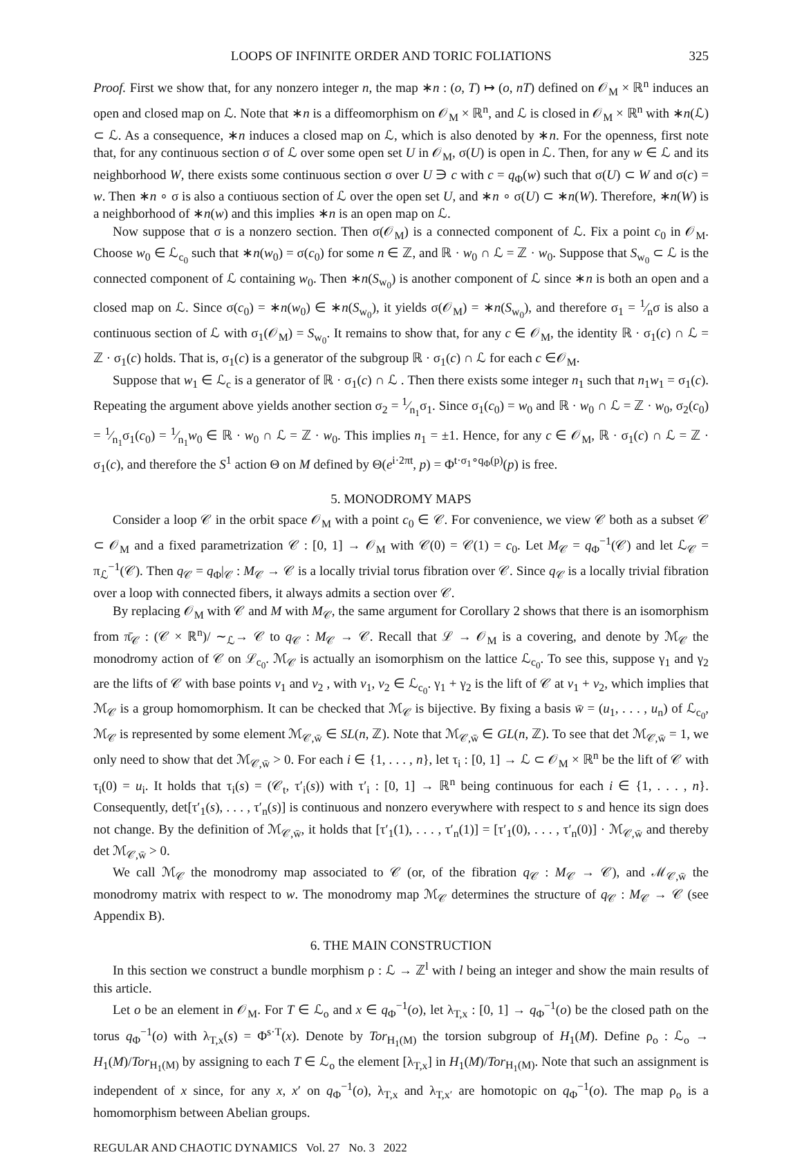LOOPS OF INFINITE ORDER AND TORIC FOLIATIONS 325
Proof. First we show that, for any nonzero integer n, the map ∗n : (o, T) ↦ (o, nT) defined on 𝒪<sub>M</sub> × ℝ<sup>n</sup> induces an open and closed map on ℒ. Note that ∗n is a diffeomorphism on 𝒪<sub>M</sub> × ℝ<sup>n</sup>, and ℒ is closed in 𝒪<sub>M</sub> × ℝ<sup>n</sup> with ∗n(ℒ) ⊂ ℒ. As a consequence, ∗n induces a closed map on ℒ, which is also denoted by ∗n. For the openness, first note that, for any continuous section σ of ℒ over some open set U in 𝒪<sub>M</sub>, σ(U) is open in ℒ. Then, for any w ∈ ℒ and its neighborhood W, there exists some continuous section σ over U ∋ c with c = q<sub>Φ</sub>(w) such that σ(U) ⊂ W and σ(c) = w. Then ∗n ∘ σ is also a contiuous section of ℒ over the open set U, and ∗n ∘ σ(U) ⊂ ∗n(W). Therefore, ∗n(W) is a neighborhood of ∗n(w) and this implies ∗n is an open map on ℒ.
Now suppose that σ is a nonzero section. Then σ(𝒪<sub>M</sub>) is a connected component of ℒ. Fix a point c<sub>0</sub> in 𝒪<sub>M</sub>. Choose w<sub>0</sub> ∈ ℒ<sub>c<sub>0</sub></sub> such that ∗n(w<sub>0</sub>) = σ(c<sub>0</sub>) for some n ∈ ℤ, and ℝ · w<sub>0</sub> ∩ ℒ = ℤ · w<sub>0</sub>. Suppose that S<sub>w<sub>0</sub></sub> ⊂ ℒ is the connected component of ℒ containing w<sub>0</sub>. Then ∗n(S<sub>w<sub>0</sub></sub>) is another component of ℒ since ∗n is both an open and a closed map on ℒ. Since σ(c<sub>0</sub>) = ∗n(w<sub>0</sub>) ∈ ∗n(S<sub>w<sub>0</sub></sub>), it yields σ(𝒪<sub>M</sub>) = ∗n(S<sub>w<sub>0</sub></sub>), and therefore σ<sub>1</sub> = 1⁄nσ is also a continuous section of ℒ with σ<sub>1</sub>(𝒪<sub>M</sub>) = S<sub>w<sub>0</sub></sub>. It remains to show that, for any c ∈ 𝒪<sub>M</sub>, the identity ℝ · σ<sub>1</sub>(c) ∩ ℒ = ℤ · σ<sub>1</sub>(c) holds. That is, σ<sub>1</sub>(c) is a generator of the subgroup ℝ · σ<sub>1</sub>(c) ∩ ℒ for each c ∈𝒪<sub>M</sub>.
Suppose that w<sub>1</sub> ∈ ℒ<sub>c</sub> is a generator of ℝ · σ<sub>1</sub>(c) ∩ ℒ . Then there exists some integer n<sub>1</sub> such that n<sub>1</sub>w<sub>1</sub> = σ<sub>1</sub>(c). Repeating the argument above yields another section σ<sub>2</sub> = 1⁄n<sub>1</sub>σ<sub>1</sub>. Since σ<sub>1</sub>(c<sub>0</sub>) = w<sub>0</sub> and ℝ · w<sub>0</sub> ∩ ℒ = ℤ · w<sub>0</sub>, σ<sub>2</sub>(c<sub>0</sub>) = 1⁄n<sub>1</sub>σ<sub>1</sub>(c<sub>0</sub>) = 1⁄n<sub>1</sub>w<sub>0</sub> ∈ ℝ · w<sub>0</sub> ∩ ℒ = ℤ · w<sub>0</sub>. This implies n<sub>1</sub> = ±1. Hence, for any c ∈ 𝒪<sub>M</sub>, ℝ · σ<sub>1</sub>(c) ∩ ℒ = ℤ · σ<sub>1</sub>(c), and therefore the S<sup>1</sup> action Θ on M defined by Θ(e<sup>i·2πt</sup>, p) = Φ<sup>t·σ<sub>1</sub>∘q<sub>Φ</sub>(p)</sup>(p) is free.
5. MONODROMY MAPS
Consider a loop 𝒞 in the orbit space 𝒪<sub>M</sub> with a point c<sub>0</sub> ∈ 𝒞. For convenience, we view 𝒞 both as a subset 𝒞 ⊂ 𝒪<sub>M</sub> and a fixed parametrization 𝒞 : [0, 1] → 𝒪<sub>M</sub> with 𝒞(0) = 𝒞(1) = c<sub>0</sub>. Let M<sub>𝒞</sub> = q<sub>Φ</sub><sup>−1</sup>(𝒞) and let ℒ<sub>𝒞</sub> = π<sub>ℒ</sub><sup>−1</sup>(𝒞). Then q<sub>𝒞</sub> = q<sub>Φ</sub>|<sub>𝒞</sub> : M<sub>𝒞</sub> → 𝒞 is a locally trivial torus fibration over 𝒞. Since q<sub>𝒞</sub> is a locally trivial fibration over a loop with connected fibers, it always admits a section over 𝒞.
By replacing 𝒪<sub>M</sub> with 𝒞 and M with M<sub>𝒞</sub>, the same argument for Corollary 2 shows that there is an isomorphism from π̄<sub>𝒞</sub> : (𝒞 × ℝ<sup>n</sup>)/ ∼<sub>ℒ</sub>→ 𝒞 to q<sub>𝒞</sub> : M<sub>𝒞</sub> → 𝒞. Recall that ℒ → 𝒪<sub>M</sub> is a covering, and denote by ℳ<sub>𝒞</sub> the monodromy action of 𝒞 on ℒ<sub>c<sub>0</sub></sub>. ℳ<sub>𝒞</sub> is actually an isomorphism on the lattice ℒ<sub>c<sub>0</sub></sub>. To see this, suppose γ<sub>1</sub> and γ<sub>2</sub> are the lifts of 𝒞 with base points v<sub>1</sub> and v<sub>2</sub> , with v<sub>1</sub>, v<sub>2</sub> ∈ ℒ<sub>c<sub>0</sub></sub>. γ<sub>1</sub> + γ<sub>2</sub> is the lift of 𝒞 at v<sub>1</sub> + v<sub>2</sub>, which implies that ℳ<sub>𝒞</sub> is a group homomorphism. It can be checked that ℳ<sub>𝒞</sub> is bijective. By fixing a basis w̄ = (u<sub>1</sub>, . . . , u<sub>n</sub>) of ℒ<sub>c<sub>0</sub></sub>, ℳ<sub>𝒞</sub> is represented by some element ℳ<sub>𝒞,w̄</sub> ∈ SL(n, ℤ). Note that ℳ<sub>𝒞,w̄</sub> ∈ GL(n, ℤ). To see that det ℳ<sub>𝒞,w̄</sub> = 1, we only need to show that det ℳ<sub>𝒞,w̄</sub> > 0. For each i ∈ {1, . . . , n}, let τ<sub>i</sub> : [0, 1] → ℒ ⊂ 𝒪<sub>M</sub> × ℝ<sup>n</sup> be the lift of 𝒞 with τ<sub>i</sub>(0) = u<sub>i</sub>. It holds that τ<sub>i</sub>(s) = (𝒞<sub>t</sub>, τ′<sub>i</sub>(s)) with τ′<sub>i</sub> : [0, 1] → ℝ<sup>n</sup> being continuous for each i ∈ {1, . . . , n}. Consequently, det[τ′<sub>1</sub>(s), . . . , τ′<sub>n</sub>(s)] is continuous and nonzero everywhere with respect to s and hence its sign does not change. By the definition of ℳ<sub>𝒞,w̄</sub>, it holds that [τ′<sub>1</sub>(1), . . . , τ′<sub>n</sub>(1)] = [τ′<sub>1</sub>(0), . . . , τ′<sub>n</sub>(0)] · ℳ<sub>𝒞,w̄</sub> and thereby det ℳ<sub>𝒞,w̄</sub> > 0.
We call ℳ<sub>𝒞</sub> the monodromy map associated to 𝒞 (or, of the fibration q<sub>𝒞</sub> : M<sub>𝒞</sub> → 𝒞), and ℳ<sub>𝒞,w̄</sub> the monodromy matrix with respect to w. The monodromy map ℳ<sub>𝒞</sub> determines the structure of q<sub>𝒞</sub> : M<sub>𝒞</sub> → 𝒞 (see Appendix B).
6. THE MAIN CONSTRUCTION
In this section we construct a bundle morphism ρ : ℒ → ℤ<sup>l</sup> with l being an integer and show the main results of this article.
Let o be an element in 𝒪<sub>M</sub>. For T ∈ ℒ<sub>o</sub> and x ∈ q<sub>Φ</sub><sup>−1</sup>(o), let λ<sub>T,x</sub> : [0, 1] → q<sub>Φ</sub><sup>−1</sup>(o) be the closed path on the torus q<sub>Φ</sub><sup>−1</sup>(o) with λ<sub>T,x</sub>(s) = Φ<sup>s·T</sup>(x). Denote by Tor<sub>H<sub>1</sub>(M)</sub> the torsion subgroup of H<sub>1</sub>(M). Define ρ<sub>o</sub> : ℒ<sub>o</sub> → H<sub>1</sub>(M)/Tor<sub>H<sub>1</sub>(M)</sub> by assigning to each T ∈ ℒ<sub>o</sub> the element [λ<sub>T,x</sub>] in H<sub>1</sub>(M)/Tor<sub>H<sub>1</sub>(M)</sub>. Note that such an assignment is independent of x since, for any x, x′ on q<sub>Φ</sub><sup>−1</sup>(o), λ<sub>T,x</sub> and λ<sub>T,x′</sub> are homotopic on q<sub>Φ</sub><sup>−1</sup>(o). The map ρ<sub>o</sub> is a homomorphism between Abelian groups.
REGULAR AND CHAOTIC DYNAMICS Vol. 27 No. 3 2022